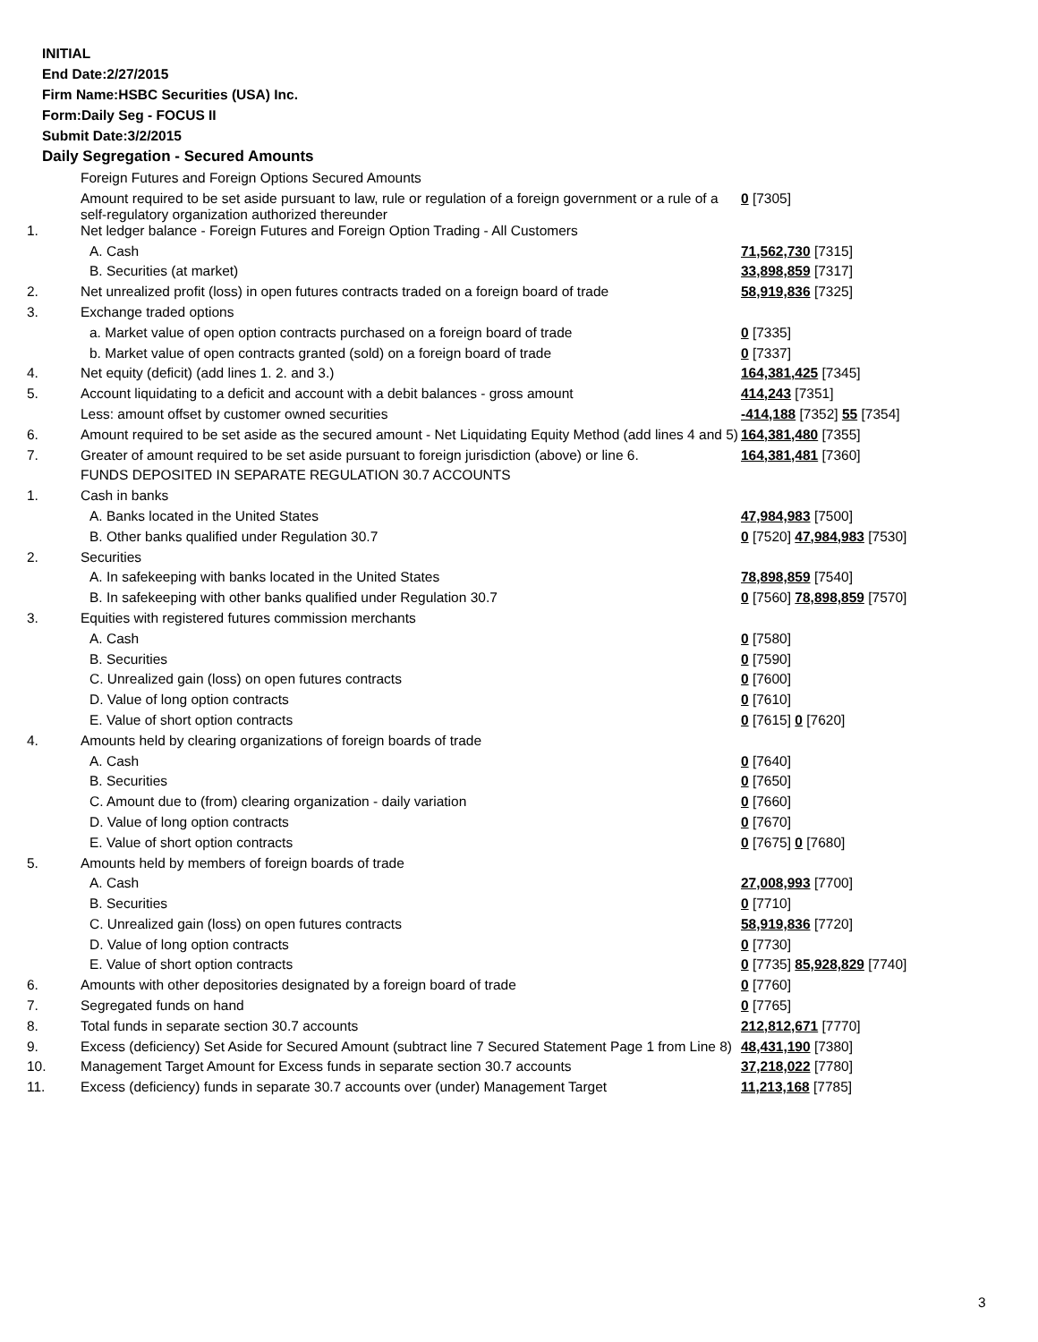INITIAL
End Date:2/27/2015
Firm Name:HSBC Securities (USA) Inc.
Form:Daily Seg - FOCUS II
Submit Date:3/2/2015
Daily Segregation - Secured Amounts
| | Foreign Futures and Foreign Options Secured Amounts | |
| | Amount required to be set aside pursuant to law, rule or regulation of a foreign government or a rule of a self-regulatory organization authorized thereunder | 0 [7305] |
| 1. | Net ledger balance - Foreign Futures and Foreign Option Trading - All Customers | |
| | A. Cash | 71,562,730 [7315] |
| | B. Securities (at market) | 33,898,859 [7317] |
| 2. | Net unrealized profit (loss) in open futures contracts traded on a foreign board of trade | 58,919,836 [7325] |
| 3. | Exchange traded options | |
| | a. Market value of open option contracts purchased on a foreign board of trade | 0 [7335] |
| | b. Market value of open contracts granted (sold) on a foreign board of trade | 0 [7337] |
| 4. | Net equity (deficit) (add lines 1. 2. and 3.) | 164,381,425 [7345] |
| 5. | Account liquidating to a deficit and account with a debit balances - gross amount | 414,243 [7351] |
| | Less: amount offset by customer owned securities | -414,188 [7352] 55 [7354] |
| 6. | Amount required to be set aside as the secured amount - Net Liquidating Equity Method (add lines 4 and 5) | 164,381,480 [7355] |
| 7. | Greater of amount required to be set aside pursuant to foreign jurisdiction (above) or line 6. | 164,381,481 [7360] |
| | FUNDS DEPOSITED IN SEPARATE REGULATION 30.7 ACCOUNTS | |
| 1. | Cash in banks | |
| | A. Banks located in the United States | 47,984,983 [7500] |
| | B. Other banks qualified under Regulation 30.7 | 0 [7520] 47,984,983 [7530] |
| 2. | Securities | |
| | A. In safekeeping with banks located in the United States | 78,898,859 [7540] |
| | B. In safekeeping with other banks qualified under Regulation 30.7 | 0 [7560] 78,898,859 [7570] |
| 3. | Equities with registered futures commission merchants | |
| | A. Cash | 0 [7580] |
| | B. Securities | 0 [7590] |
| | C. Unrealized gain (loss) on open futures contracts | 0 [7600] |
| | D. Value of long option contracts | 0 [7610] |
| | E. Value of short option contracts | 0 [7615] 0 [7620] |
| 4. | Amounts held by clearing organizations of foreign boards of trade | |
| | A. Cash | 0 [7640] |
| | B. Securities | 0 [7650] |
| | C. Amount due to (from) clearing organization - daily variation | 0 [7660] |
| | D. Value of long option contracts | 0 [7670] |
| | E. Value of short option contracts | 0 [7675] 0 [7680] |
| 5. | Amounts held by members of foreign boards of trade | |
| | A. Cash | 27,008,993 [7700] |
| | B. Securities | 0 [7710] |
| | C. Unrealized gain (loss) on open futures contracts | 58,919,836 [7720] |
| | D. Value of long option contracts | 0 [7730] |
| | E. Value of short option contracts | 0 [7735] 85,928,829 [7740] |
| 6. | Amounts with other depositories designated by a foreign board of trade | 0 [7760] |
| 7. | Segregated funds on hand | 0 [7765] |
| 8. | Total funds in separate section 30.7 accounts | 212,812,671 [7770] |
| 9. | Excess (deficiency) Set Aside for Secured Amount (subtract line 7 Secured Statement Page 1 from Line 8) | 48,431,190 [7380] |
| 10. | Management Target Amount for Excess funds in separate section 30.7 accounts | 37,218,022 [7780] |
| 11. | Excess (deficiency) funds in separate 30.7 accounts over (under) Management Target | 11,213,168 [7785] |
3